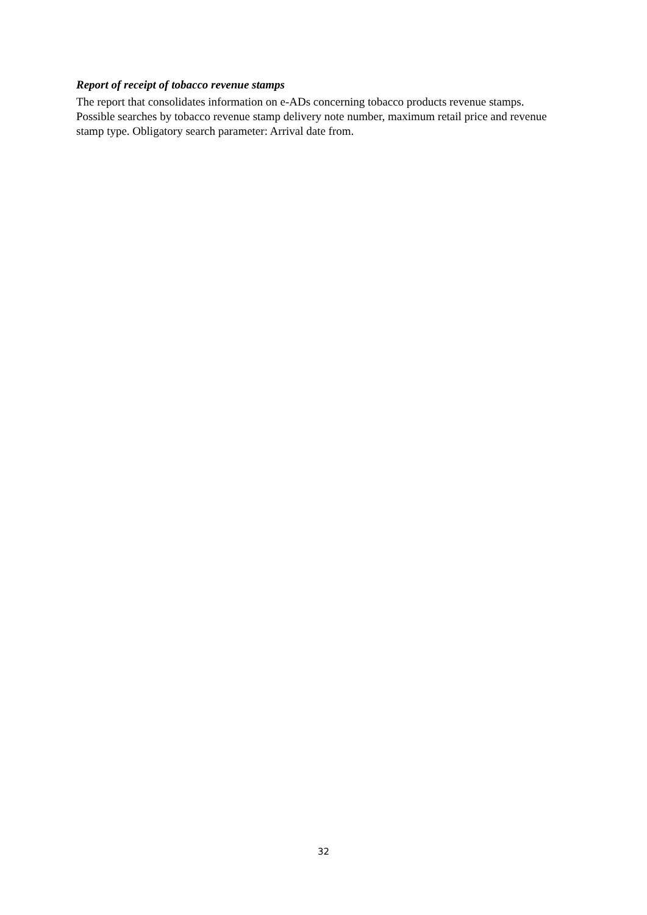Report of receipt of tobacco revenue stamps
The report that consolidates information on e-ADs concerning tobacco products revenue stamps. Possible searches by tobacco revenue stamp delivery note number, maximum retail price and revenue stamp type. Obligatory search parameter: Arrival date from.
32